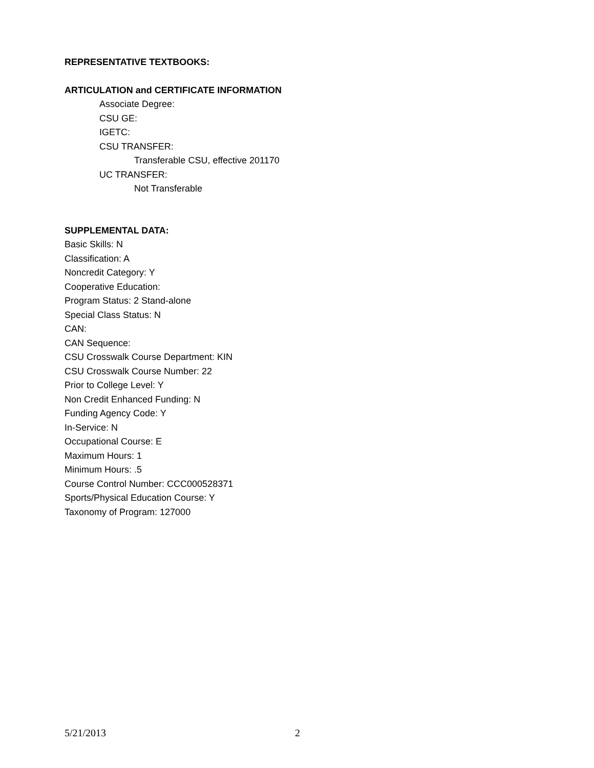REPRESENTATIVE TEXTBOOKS:
ARTICULATION and CERTIFICATE INFORMATION
Associate Degree:
CSU GE:
IGETC:
CSU TRANSFER:
Transferable CSU, effective 201170
UC TRANSFER:
Not Transferable
SUPPLEMENTAL DATA:
Basic Skills: N
Classification: A
Noncredit Category: Y
Cooperative Education:
Program Status: 2 Stand-alone
Special Class Status: N
CAN:
CAN Sequence:
CSU Crosswalk Course Department: KIN
CSU Crosswalk Course Number: 22
Prior to College Level: Y
Non Credit Enhanced Funding: N
Funding Agency Code: Y
In-Service: N
Occupational Course: E
Maximum Hours: 1
Minimum Hours: .5
Course Control Number: CCC000528371
Sports/Physical Education Course: Y
Taxonomy of Program: 127000
5/21/2013 2